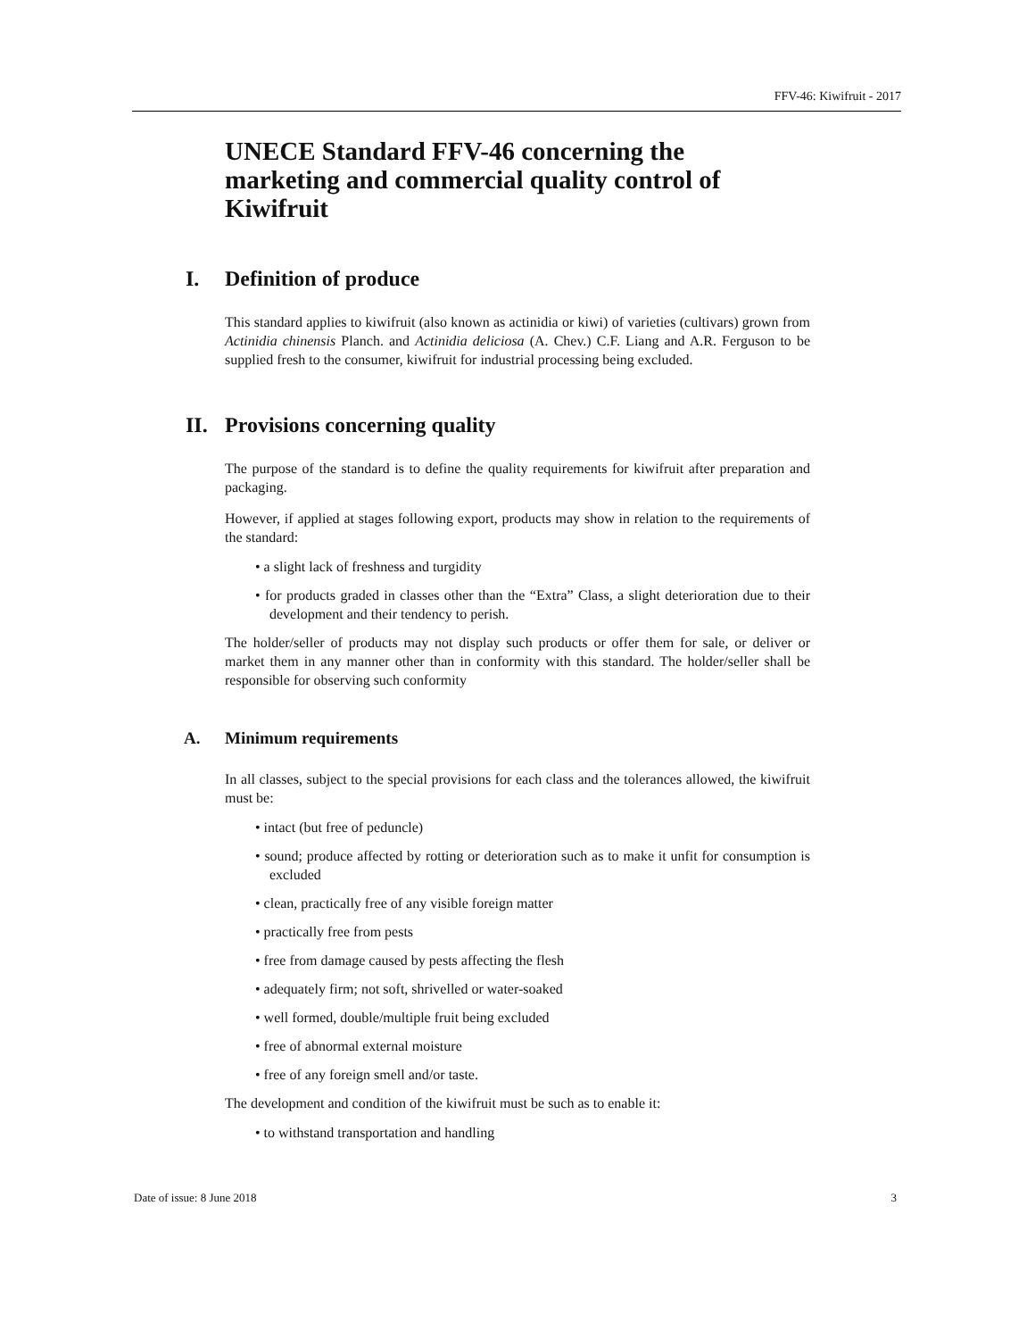FFV-46: Kiwifruit - 2017
UNECE Standard FFV-46 concerning the marketing and commercial quality control of Kiwifruit
I. Definition of produce
This standard applies to kiwifruit (also known as actinidia or kiwi) of varieties (cultivars) grown from Actinidia chinensis Planch. and Actinidia deliciosa (A. Chev.) C.F. Liang and A.R. Ferguson to be supplied fresh to the consumer, kiwifruit for industrial processing being excluded.
II. Provisions concerning quality
The purpose of the standard is to define the quality requirements for kiwifruit after preparation and packaging.
However, if applied at stages following export, products may show in relation to the requirements of the standard:
• a slight lack of freshness and turgidity
• for products graded in classes other than the “Extra” Class, a slight deterioration due to their development and their tendency to perish.
The holder/seller of products may not display such products or offer them for sale, or deliver or market them in any manner other than in conformity with this standard. The holder/seller shall be responsible for observing such conformity
A. Minimum requirements
In all classes, subject to the special provisions for each class and the tolerances allowed, the kiwifruit must be:
• intact (but free of peduncle)
• sound; produce affected by rotting or deterioration such as to make it unfit for consumption is excluded
• clean, practically free of any visible foreign matter
• practically free from pests
• free from damage caused by pests affecting the flesh
• adequately firm; not soft, shrivelled or water-soaked
• well formed, double/multiple fruit being excluded
• free of abnormal external moisture
• free of any foreign smell and/or taste.
The development and condition of the kiwifruit must be such as to enable it:
• to withstand transportation and handling
Date of issue: 8 June 2018 3